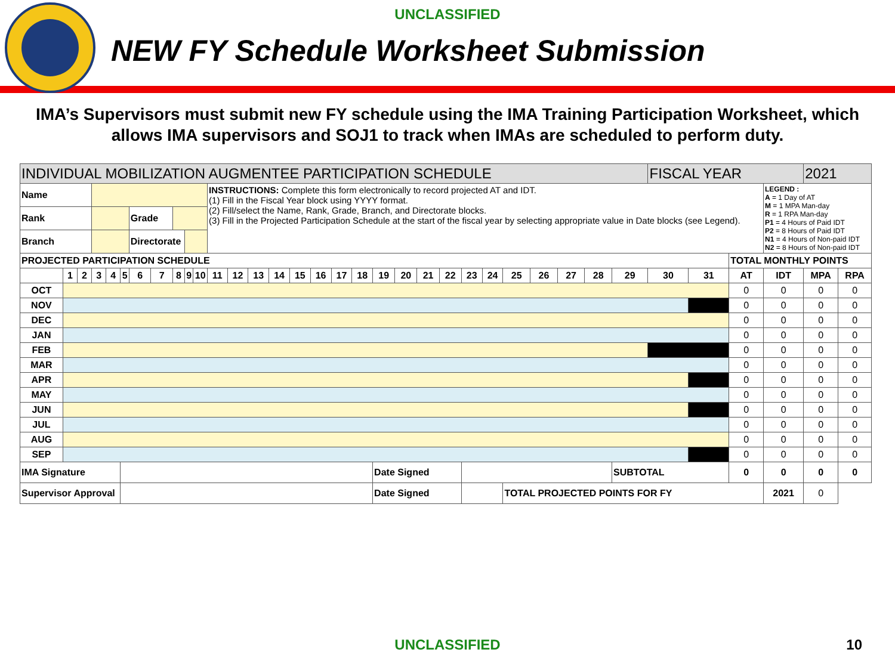UNCLASSIFIED
NEW FY Schedule Worksheet Submission
IMA’s Supervisors must submit new FY schedule using the IMA Training Participation Worksheet, which allows IMA supervisors and SOJ1 to track when IMAs are scheduled to perform duty.
| INDIVIDUAL MOBILIZATION AUGMENTEE PARTICIPATION SCHEDULE | | | | | | | | | | | | | | | | | | | | | | | | | | | | | | FISCAL YEAR | | | | 2021 | |
| Name | | | | | | | | | | | INSTRUCTIONS: Complete this form electronically to record projected AT and IDT. (1) Fill in the Fiscal Year block using YYYY format. (2) Fill/select the Name, Rank, Grade, Branch, and Directorate blocks. (3) Fill in the Projected Participation Schedule at the start of the fiscal year by selecting appropriate value in Date blocks (see Legend). | | | | | | | | | | | | | | | | | | | | | | LEGEND : A = 1 Day of AT M = 1 MPA Man-day R = 1 RPA Man-day P1 = 4 Hours of Paid IDT P2 = 8 Hours of Paid IDT N1 = 4 Hours of Non-paid IDT N2 = 8 Hours of Non-paid IDT | | |
| Rank | | | | | | Grade | | | | | | | | | | | | | | | | | | | | | | | | | | | | | |
| Branch | | | | | | Directorate | | | | | | | | | | | | | | | | | | | | | | | | | | | | | |
| PROJECTED PARTICIPATION SCHEDULE | | | | | | | | | | | | | | | | | | | | | | | | | | | | | | | | TOTAL MONTHLY POINTS | | | |
| | 1 | 2 | 3 | 4 | 5 | 6 | 7 | 8 | 9 | 10 | 11 | 12 | 13 | 14 | 15 | 16 | 17 | 18 | 19 | 20 | 21 | 22 | 23 | 24 | 25 | 26 | 27 | 28 | 29 | 30 | 31 | AT | IDT | MPA | RPA |
| OCT | | | | | | | | | | | | | | | | | | | | | | | | | | | | | | | | 0 | 0 | 0 | 0 |
| NOV | | | | | | | | | | | | | | | | | | | | | | | | | | | | | | | | 0 | 0 | 0 | 0 |
| DEC | | | | | | | | | | | | | | | | | | | | | | | | | | | | | | | | 0 | 0 | 0 | 0 |
| JAN | | | | | | | | | | | | | | | | | | | | | | | | | | | | | | | | 0 | 0 | 0 | 0 |
| FEB | | | | | | | | | | | | | | | | | | | | | | | | | | | | | | | | 0 | 0 | 0 | 0 |
| MAR | | | | | | | | | | | | | | | | | | | | | | | | | | | | | | | | 0 | 0 | 0 | 0 |
| APR | | | | | | | | | | | | | | | | | | | | | | | | | | | | | | | | 0 | 0 | 0 | 0 |
| MAY | | | | | | | | | | | | | | | | | | | | | | | | | | | | | | | | 0 | 0 | 0 | 0 |
| JUN | | | | | | | | | | | | | | | | | | | | | | | | | | | | | | | | 0 | 0 | 0 | 0 |
| JUL | | | | | | | | | | | | | | | | | | | | | | | | | | | | | | | | 0 | 0 | 0 | 0 |
| AUG | | | | | | | | | | | | | | | | | | | | | | | | | | | | | | | | 0 | 0 | 0 | 0 |
| SEP | | | | | | | | | | | | | | | | | | | | | | | | | | | | | | | | 0 | 0 | 0 | 0 |
| IMA Signature | | | | | | | | | | | | | | | | | | | Date Signed | | | | | | | | | | SUBTOTAL | | | 0 | 0 | 0 | 0 |
| Supervisor Approval | | | | | | | | | | | | | | | | | | | Date Signed | | | | | | TOTAL PROJECTED POINTS FOR FY | | | | | | | | 2021 | 0 | |
UNCLASSIFIED 10